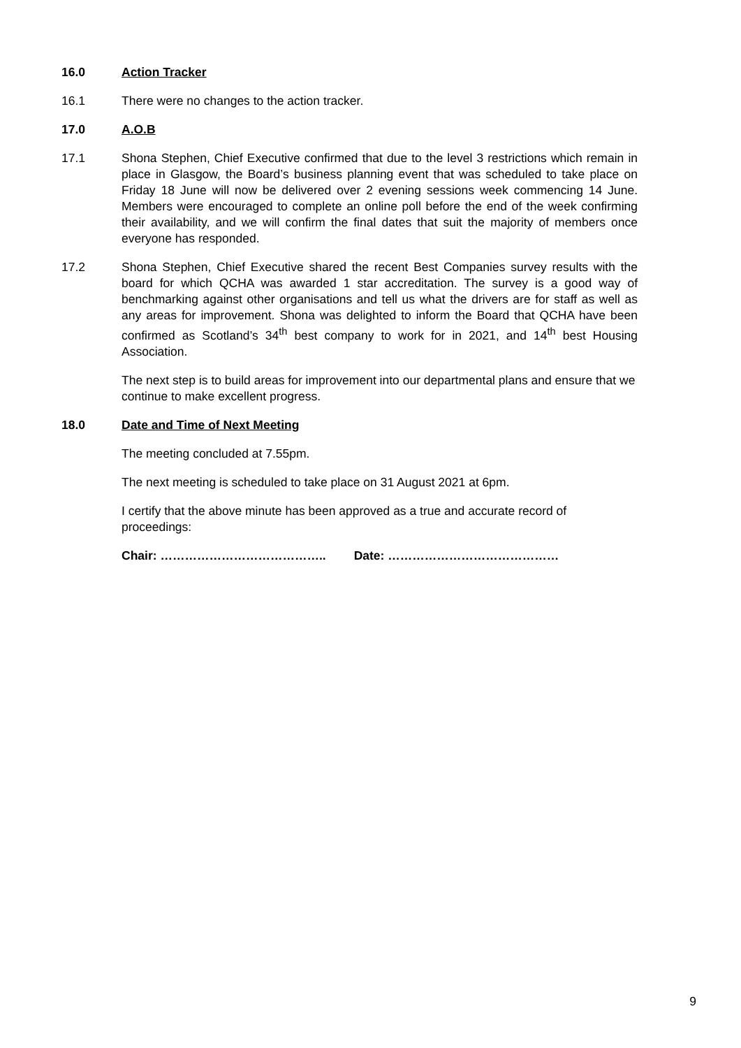16.0 Action Tracker
16.1 There were no changes to the action tracker.
17.0 A.O.B
17.1 Shona Stephen, Chief Executive confirmed that due to the level 3 restrictions which remain in place in Glasgow, the Board’s business planning event that was scheduled to take place on Friday 18 June will now be delivered over 2 evening sessions week commencing 14 June. Members were encouraged to complete an online poll before the end of the week confirming their availability, and we will confirm the final dates that suit the majority of members once everyone has responded.
17.2 Shona Stephen, Chief Executive shared the recent Best Companies survey results with the board for which QCHA was awarded 1 star accreditation. The survey is a good way of benchmarking against other organisations and tell us what the drivers are for staff as well as any areas for improvement. Shona was delighted to inform the Board that QCHA have been confirmed as Scotland’s 34<sup>th</sup> best company to work for in 2021, and 14<sup>th</sup> best Housing Association.
The next step is to build areas for improvement into our departmental plans and ensure that we continue to make excellent progress.
18.0 Date and Time of Next Meeting
The meeting concluded at 7.55pm.
The next meeting is scheduled to take place on 31 August 2021 at 6pm.
I certify that the above minute has been approved as a true and accurate record of proceedings:
Chair: ………………………………….. Date: ……………………………………
9